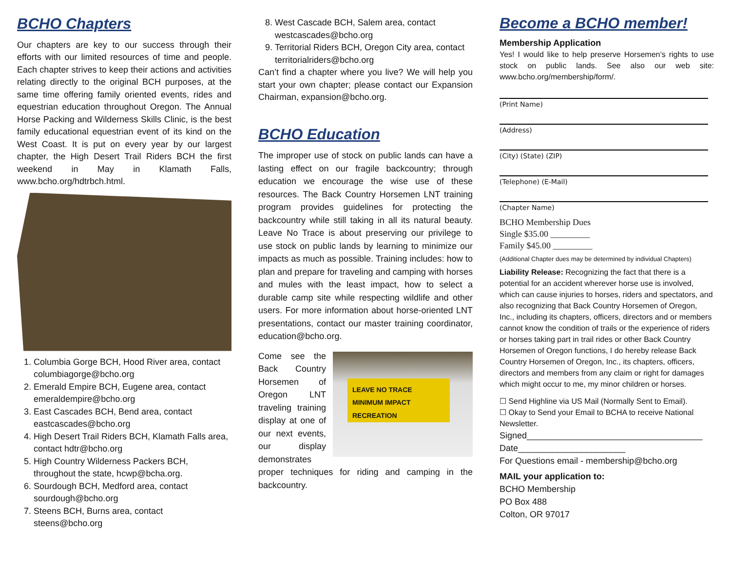BCHO Chapters
Our chapters are key to our success through their efforts with our limited resources of time and people. Each chapter strives to keep their actions and activities relating directly to the original BCH purposes, at the same time offering family oriented events, rides and equestrian education throughout Oregon. The Annual Horse Packing and Wilderness Skills Clinic, is the best family educational equestrian event of its kind on the West Coast. It is put on every year by our largest chapter, the High Desert Trail Riders BCH the first weekend in May in Klamath Falls, www.bcho.org/hdtrbch.html.
1. Columbia Gorge BCH, Hood River area, contact columbiagorge@bcho.org
2. Emerald Empire BCH, Eugene area, contact emeraldempire@bcho.org
3. East Cascades BCH, Bend area, contact eastcascades@bcho.org
4. High Desert Trail Riders BCH, Klamath Falls area, contact hdtr@bcho.org
5. High Country Wilderness Packers BCH, throughout the state, hcwp@bcha.org.
6. Sourdough BCH, Medford area, contact sourdough@bcho.org
7. Steens BCH, Burns area, contact steens@bcho.org
8. West Cascade BCH, Salem area, contact westcascades@bcho.org
9. Territorial Riders BCH, Oregon City area, contact territorialriders@bcho.org
Can’t find a chapter where you live? We will help you start your own chapter; please contact our Expansion Chairman, expansion@bcho.org.
BCHO Education
The improper use of stock on public lands can have a lasting effect on our fragile backcountry; through education we encourage the wise use of these resources. The Back Country Horsemen LNT training program provides guidelines for protecting the backcountry while still taking in all its natural beauty. Leave No Trace is about preserving our privilege to use stock on public lands by learning to minimize our impacts as much as possible. Training includes: how to plan and prepare for traveling and camping with horses and mules with the least impact, how to select a durable camp site while respecting wildlife and other users. For more information about horse-oriented LNT presentations, contact our master training coordinator, education@bcho.org.
LEAVE NO TRACE
MINIMUM IMPACT RECREATION
Come see the Back Country Horsemen of Oregon LNT traveling training display at one of our next events, our display demonstrates proper techniques for riding and camping in the backcountry.
Become a BCHO member!
Membership Application
Yes! I would like to help preserve Horsemen’s rights to use stock on public lands. See also our web site: www.bcho.org/membership/form/.
(Print Name)
(Address)
(City) (State) (ZIP)
(Telephone) (E-Mail)
(Chapter Name)
BCHO Membership Dues
Single $35.00 _________
Family $45.00 _________
(Additional Chapter dues may be determined by individual Chapters)
Liability Release: Recognizing the fact that there is a potential for an accident wherever horse use is involved, which can cause injuries to horses, riders and spectators, and also recognizing that Back Country Horsemen of Oregon, Inc., including its chapters, officers, directors and or members cannot know the condition of trails or the experience of riders or horses taking part in trail rides or other Back Country Horsemen of Oregon functions, I do hereby release Back Country Horsemen of Oregon, Inc., its chapters, officers, directors and members from any claim or right for damages which might occur to me, my minor children or horses.
☐ Send Highline via US Mail (Normally Sent to Email).
☐ Okay to Send your Email to BCHA to receive National Newsletter.
Signed____________________________________
Date______________________
For Questions email - membership@bcho.org
MAIL your application to:
BCHO Membership
PO Box 488
Colton, OR 97017